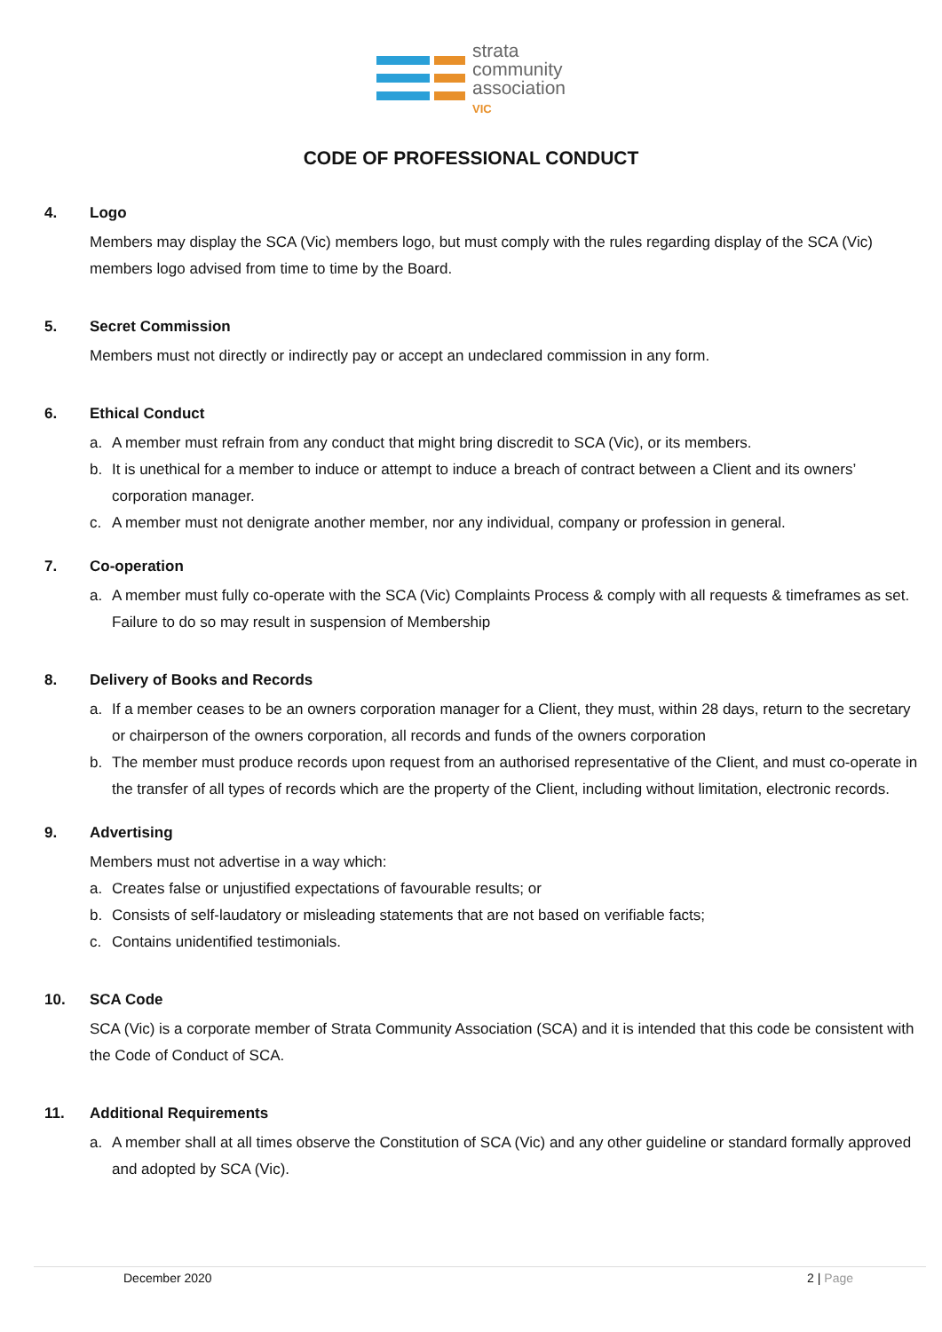strata
community
association
VIC
CODE OF PROFESSIONAL CONDUCT
4. Logo
Members may display the SCA (Vic) members logo, but must comply with the rules regarding display of the SCA (Vic) members logo advised from time to time by the Board.
5. Secret Commission
Members must not directly or indirectly pay or accept an undeclared commission in any form.
6. Ethical Conduct
a. A member must refrain from any conduct that might bring discredit to SCA (Vic), or its members.
b. It is unethical for a member to induce or attempt to induce a breach of contract between a Client and its owners’ corporation manager.
c. A member must not denigrate another member, nor any individual, company or profession in general.
7. Co-operation
a. A member must fully co-operate with the SCA (Vic) Complaints Process & comply with all requests & timeframes as set. Failure to do so may result in suspension of Membership
8. Delivery of Books and Records
a. If a member ceases to be an owners corporation manager for a Client, they must, within 28 days, return to the secretary or chairperson of the owners corporation, all records and funds of the owners corporation
b. The member must produce records upon request from an authorised representative of the Client, and must co-operate in the transfer of all types of records which are the property of the Client, including without limitation, electronic records.
9. Advertising
Members must not advertise in a way which:
a. Creates false or unjustified expectations of favourable results; or
b. Consists of self-laudatory or misleading statements that are not based on verifiable facts;
c. Contains unidentified testimonials.
10. SCA Code
SCA (Vic) is a corporate member of Strata Community Association (SCA) and it is intended that this code be consistent with the Code of Conduct of SCA.
11. Additional Requirements
a. A member shall at all times observe the Constitution of SCA (Vic) and any other guideline or standard formally approved and adopted by SCA (Vic).
December 2020 2 | Page